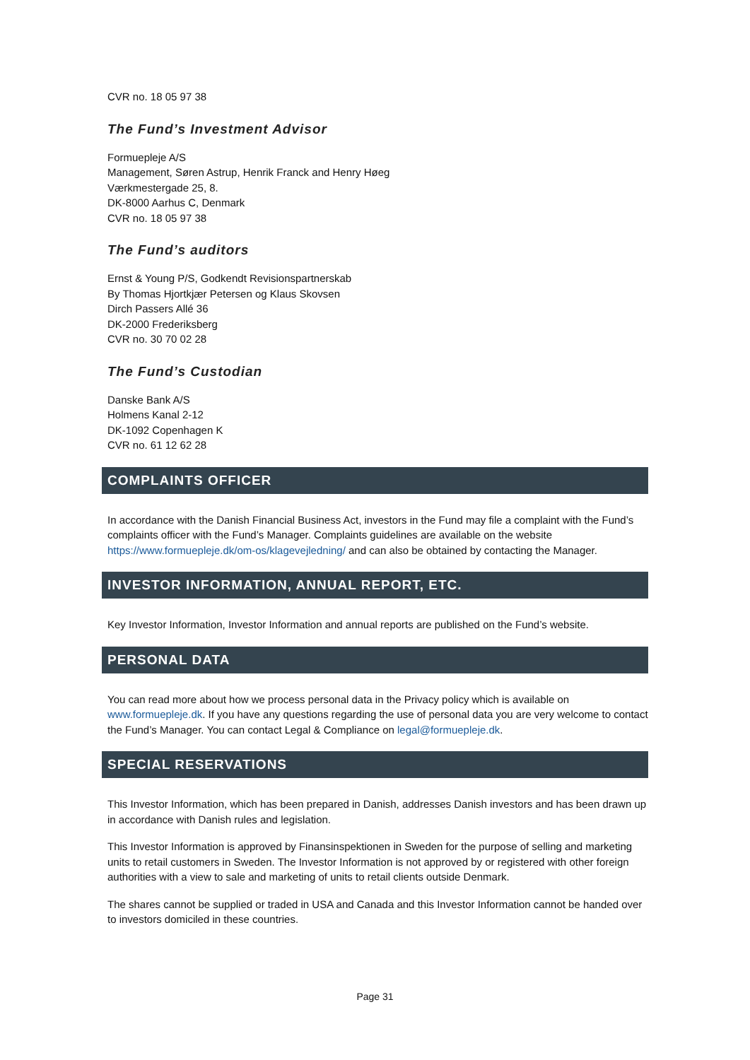CVR no. 18 05 97 38
The Fund’s Investment Advisor
Formuepleje A/S
Management, Søren Astrup, Henrik Franck and Henry Høeg
Værkmestergade 25, 8.
DK-8000 Aarhus C, Denmark
CVR no. 18 05 97 38
The Fund’s auditors
Ernst & Young P/S, Godkendt Revisionspartnerskab
By Thomas Hjortkjær Petersen og Klaus Skovsen
Dirch Passers Allé 36
DK-2000 Frederiksberg
CVR no. 30 70 02 28
The Fund’s Custodian
Danske Bank A/S
Holmens Kanal 2-12
DK-1092 Copenhagen K
CVR no. 61 12 62 28
COMPLAINTS OFFICER
In accordance with the Danish Financial Business Act, investors in the Fund may file a complaint with the Fund’s complaints officer with the Fund’s Manager. Complaints guidelines are available on the website https://www.formuepleje.dk/om-os/klagevejledning/ and can also be obtained by contacting the Manager.
INVESTOR INFORMATION, ANNUAL REPORT, ETC.
Key Investor Information, Investor Information and annual reports are published on the Fund’s website.
PERSONAL DATA
You can read more about how we process personal data in the Privacy policy which is available on www.formuepleje.dk. If you have any questions regarding the use of personal data you are very welcome to contact the Fund’s Manager. You can contact Legal & Compliance on legal@formuepleje.dk.
SPECIAL RESERVATIONS
This Investor Information, which has been prepared in Danish, addresses Danish investors and has been drawn up in accordance with Danish rules and legislation.
This Investor Information is approved by Finansinspektionen in Sweden for the purpose of selling and marketing units to retail customers in Sweden. The Investor Information is not approved by or registered with other foreign authorities with a view to sale and marketing of units to retail clients outside Denmark.
The shares cannot be supplied or traded in USA and Canada and this Investor Information cannot be handed over to investors domiciled in these countries.
Page 31